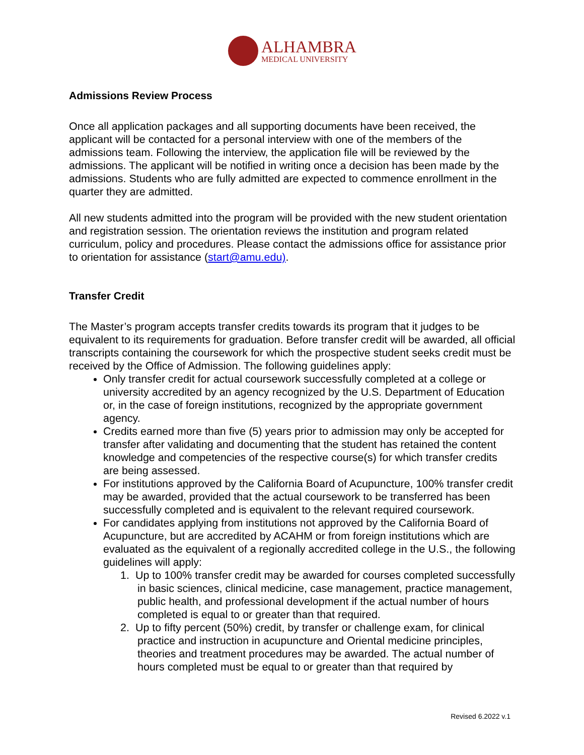ALHAMBRA
MEDICAL UNIVERSITY
Admissions Review Process
Once all application packages and all supporting documents have been received, the applicant will be contacted for a personal interview with one of the members of the admissions team. Following the interview, the application file will be reviewed by the admissions. The applicant will be notified in writing once a decision has been made by the admissions. Students who are fully admitted are expected to commence enrollment in the quarter they are admitted.
All new students admitted into the program will be provided with the new student orientation and registration session. The orientation reviews the institution and program related curriculum, policy and procedures. Please contact the admissions office for assistance prior to orientation for assistance (start@amu.edu).
Transfer Credit
The Master’s program accepts transfer credits towards its program that it judges to be equivalent to its requirements for graduation. Before transfer credit will be awarded, all official transcripts containing the coursework for which the prospective student seeks credit must be received by the Office of Admission. The following guidelines apply:
Only transfer credit for actual coursework successfully completed at a college or university accredited by an agency recognized by the U.S. Department of Education or, in the case of foreign institutions, recognized by the appropriate government agency.
Credits earned more than five (5) years prior to admission may only be accepted for transfer after validating and documenting that the student has retained the content knowledge and competencies of the respective course(s) for which transfer credits are being assessed.
For institutions approved by the California Board of Acupuncture, 100% transfer credit may be awarded, provided that the actual coursework to be transferred has been successfully completed and is equivalent to the relevant required coursework.
For candidates applying from institutions not approved by the California Board of Acupuncture, but are accredited by ACAHM or from foreign institutions which are evaluated as the equivalent of a regionally accredited college in the U.S., the following guidelines will apply:
1. Up to 100% transfer credit may be awarded for courses completed successfully in basic sciences, clinical medicine, case management, practice management, public health, and professional development if the actual number of hours completed is equal to or greater than that required.
2. Up to fifty percent (50%) credit, by transfer or challenge exam, for clinical practice and instruction in acupuncture and Oriental medicine principles, theories and treatment procedures may be awarded. The actual number of hours completed must be equal to or greater than that required by
Revised 6.2022 v.1